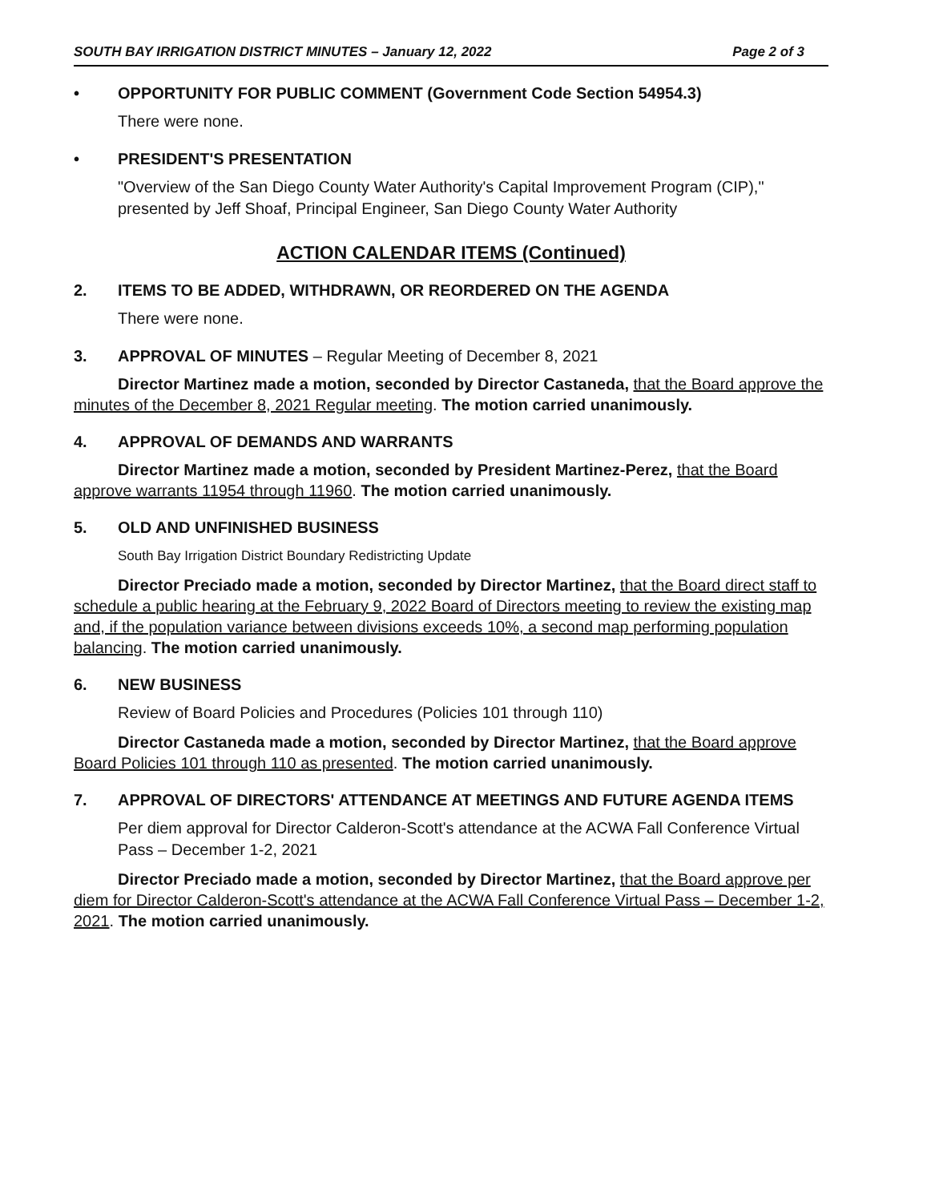SOUTH BAY IRRIGATION DISTRICT MINUTES – January 12, 2022 Page 2 of 3
• OPPORTUNITY FOR PUBLIC COMMENT (Government Code Section 54954.3)
There were none.
• PRESIDENT'S PRESENTATION
"Overview of the San Diego County Water Authority's Capital Improvement Program (CIP)," presented by Jeff Shoaf, Principal Engineer, San Diego County Water Authority
ACTION CALENDAR ITEMS (Continued)
2. ITEMS TO BE ADDED, WITHDRAWN, OR REORDERED ON THE AGENDA
There were none.
3. APPROVAL OF MINUTES – Regular Meeting of December 8, 2021
Director Martinez made a motion, seconded by Director Castaneda, that the Board approve the minutes of the December 8, 2021 Regular meeting. The motion carried unanimously.
4. APPROVAL OF DEMANDS AND WARRANTS
Director Martinez made a motion, seconded by President Martinez-Perez, that the Board approve warrants 11954 through 11960. The motion carried unanimously.
5. OLD AND UNFINISHED BUSINESS
South Bay Irrigation District Boundary Redistricting Update
Director Preciado made a motion, seconded by Director Martinez, that the Board direct staff to schedule a public hearing at the February 9, 2022 Board of Directors meeting to review the existing map and, if the population variance between divisions exceeds 10%, a second map performing population balancing. The motion carried unanimously.
6. NEW BUSINESS
Review of Board Policies and Procedures (Policies 101 through 110)
Director Castaneda made a motion, seconded by Director Martinez, that the Board approve Board Policies 101 through 110 as presented. The motion carried unanimously.
7. APPROVAL OF DIRECTORS' ATTENDANCE AT MEETINGS AND FUTURE AGENDA ITEMS
Per diem approval for Director Calderon-Scott's attendance at the ACWA Fall Conference Virtual Pass – December 1-2, 2021
Director Preciado made a motion, seconded by Director Martinez, that the Board approve per diem for Director Calderon-Scott's attendance at the ACWA Fall Conference Virtual Pass – December 1-2, 2021. The motion carried unanimously.